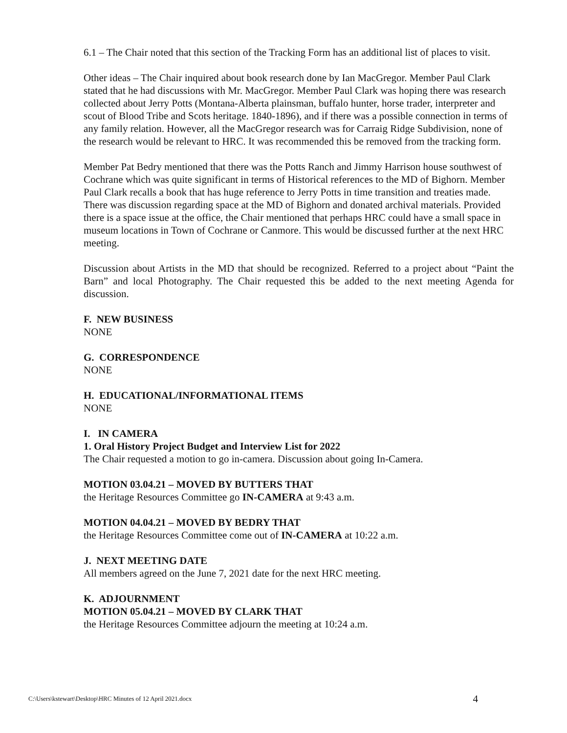6.1 – The Chair noted that this section of the Tracking Form has an additional list of places to visit.
Other ideas – The Chair inquired about book research done by Ian MacGregor. Member Paul Clark stated that he had discussions with Mr. MacGregor. Member Paul Clark was hoping there was research collected about Jerry Potts (Montana-Alberta plainsman, buffalo hunter, horse trader, interpreter and scout of Blood Tribe and Scots heritage. 1840-1896), and if there was a possible connection in terms of any family relation. However, all the MacGregor research was for Carraig Ridge Subdivision, none of the research would be relevant to HRC. It was recommended this be removed from the tracking form.
Member Pat Bedry mentioned that there was the Potts Ranch and Jimmy Harrison house southwest of Cochrane which was quite significant in terms of Historical references to the MD of Bighorn. Member Paul Clark recalls a book that has huge reference to Jerry Potts in time transition and treaties made. There was discussion regarding space at the MD of Bighorn and donated archival materials. Provided there is a space issue at the office, the Chair mentioned that perhaps HRC could have a small space in museum locations in Town of Cochrane or Canmore. This would be discussed further at the next HRC meeting.
Discussion about Artists in the MD that should be recognized. Referred to a project about “Paint the Barn” and local Photography. The Chair requested this be added to the next meeting Agenda for discussion.
F. NEW BUSINESS
NONE
G. CORRESPONDENCE
NONE
H. EDUCATIONAL/INFORMATIONAL ITEMS
NONE
I. IN CAMERA
1. Oral History Project Budget and Interview List for 2022
The Chair requested a motion to go in-camera. Discussion about going In-Camera.
MOTION 03.04.21 – MOVED BY BUTTERS THAT
the Heritage Resources Committee go IN-CAMERA at 9:43 a.m.
MOTION 04.04.21 – MOVED BY BEDRY THAT
the Heritage Resources Committee come out of IN-CAMERA at 10:22 a.m.
J. NEXT MEETING DATE
All members agreed on the June 7, 2021 date for the next HRC meeting.
K. ADJOURNMENT
MOTION 05.04.21 – MOVED BY CLARK THAT
the Heritage Resources Committee adjourn the meeting at 10:24 a.m.
C:\Users\kstewart\Desktop\HRC Minutes of 12 April 2021.docx 4